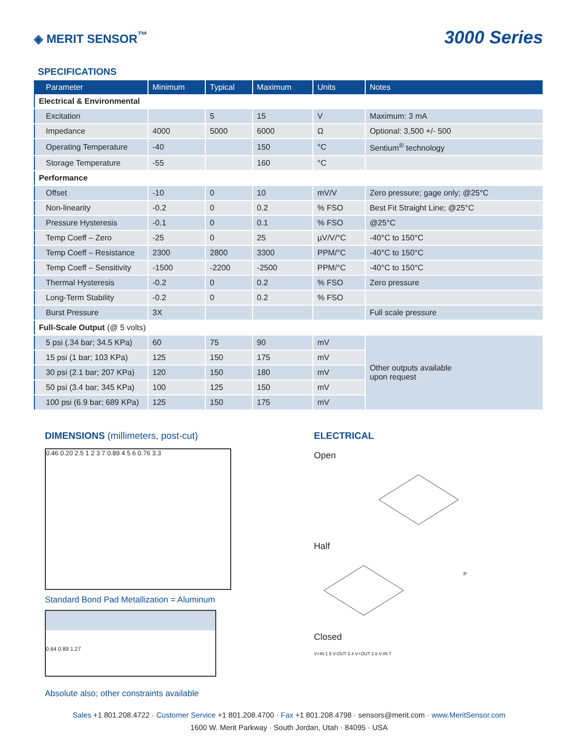◈ MERIT SENSOR<sup>™</sup>
3000 Series
SPECIFICATIONS
| Parameter | Minimum | Typical | Maximum | Units | Notes |
| --- | --- | --- | --- | --- | --- |
| Electrical & Environmental | | | | | |
| Excitation | | 5 | 15 | V | Maximum: 3 mA |
| Impedance | 4000 | 5000 | 6000 | Ω | Optional: 3,500 +/- 500 |
| Operating Temperature | -40 | | 150 | °C | Sentium<sup>®</sup> technology |
| Storage Temperature | -55 | | 160 | °C | |
| Performance | | | | | |
| Offset | -10 | 0 | 10 | mV/V | Zero pressure; gage only; @25°C |
| Non-linearity | -0.2 | 0 | 0.2 | % FSO | Best Fit Straight Line; @25°C |
| Pressure Hysteresis | -0.1 | 0 | 0.1 | % FSO | @25°C |
| Temp Coeff – Zero | -25 | 0 | 25 | µV/V/°C | -40°C to 150°C |
| Temp Coeff – Resistance | 2300 | 2800 | 3300 | PPM/°C | -40°C to 150°C |
| Temp Coeff – Sensitivity | -1500 | -2200 | -2500 | PPM/°C | -40°C to 150°C |
| Thermal Hysteresis | -0.2 | 0 | 0.2 | % FSO | Zero pressure |
| Long-Term Stability | -0.2 | 0 | 0.2 | % FSO | |
| Burst Pressure | 3X | | | | Full scale pressure |
| Full-Scale Output (@ 5 volts) | | | | | |
| 5 psi (.34 bar; 34.5 KPa) | 60 | 75 | 90 | mV | Other outputs available upon request |
| 15 psi (1 bar; 103 KPa) | 125 | 150 | 175 | mV | |
| 30 psi (2.1 bar; 207 KPa) | 120 | 150 | 180 | mV | |
| 50 psi (3.4 bar; 345 KPa) | 100 | 125 | 150 | mV | |
| 100 psi (6.9 bar; 689 KPa) | 125 | 150 | 175 | mV | |
DIMENSIONS (millimeters, post-cut)
0.46 0.20 2.5 1 2 3 7 0.89 4 5 6 0.76 3.3
Standard Bond Pad Metallization = Aluminum
0.64 0.89 1.27
Absolute also; other constraints available
ELECTRICAL
Open
Half
P
Closed
V+IN 1 5 V-OUT 3 4 V+OUT 2 6 V-IN 7
Sales +1 801.208.4722 · Customer Service +1 801.208.4700 · Fax +1 801.208.4798 · sensors@merit.com · www.MeritSensor.com
1600 W. Merit Parkway · South Jordan, Utah · 84095 · USA